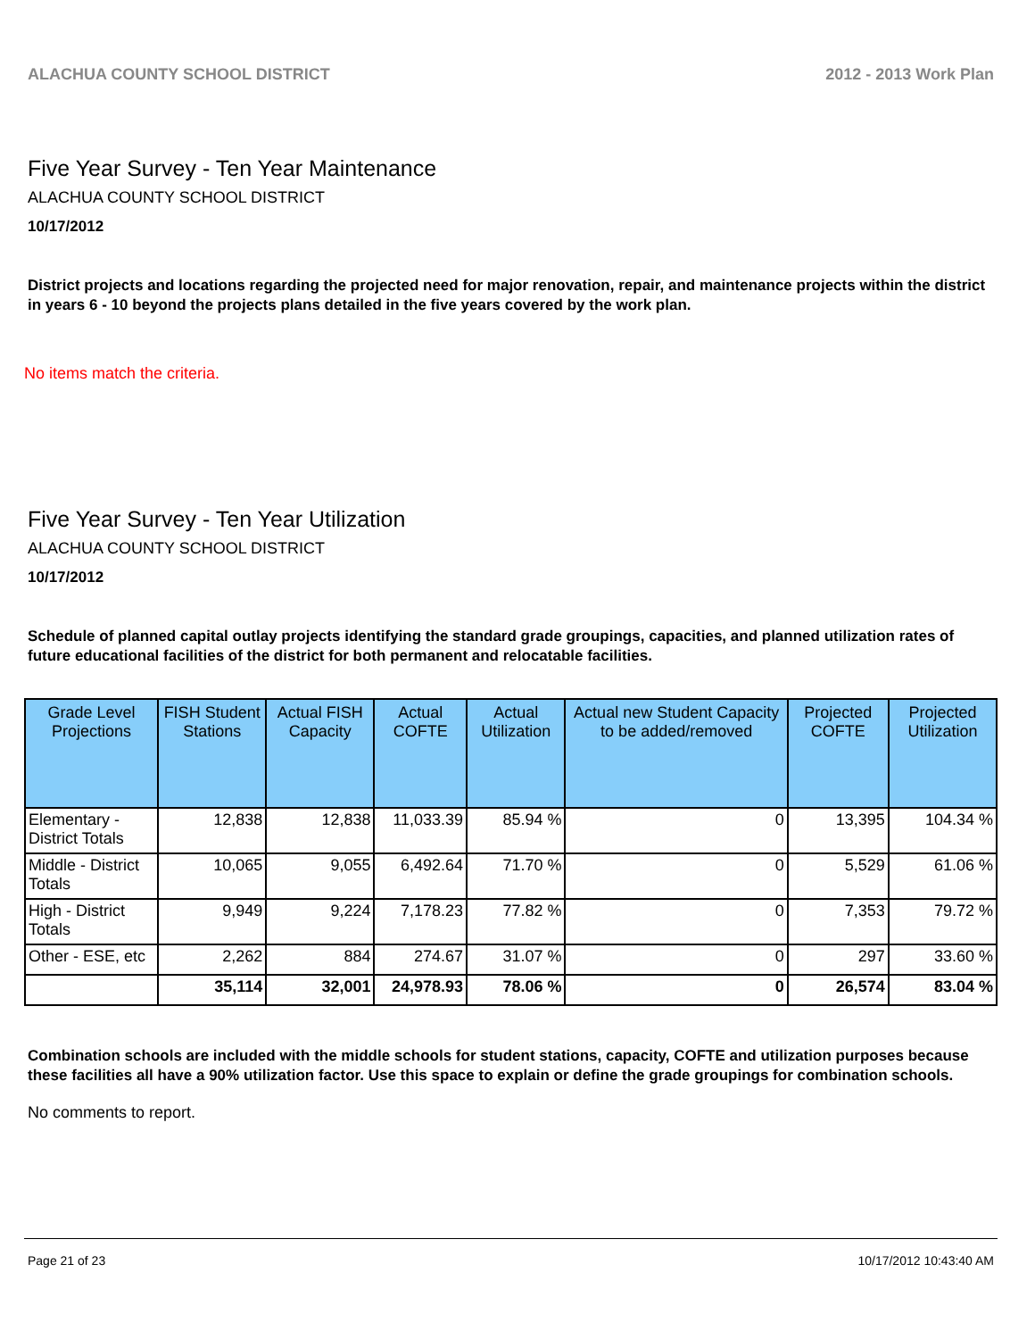ALACHUA COUNTY SCHOOL DISTRICT 2012 - 2013 Work Plan
Five Year Survey - Ten Year Maintenance
ALACHUA COUNTY SCHOOL DISTRICT
10/17/2012
District projects and locations regarding the projected need for major renovation, repair, and maintenance projects within the district in years 6 - 10 beyond the projects plans detailed in the five years covered by the work plan.
No items match the criteria.
Five Year Survey - Ten Year Utilization
ALACHUA COUNTY SCHOOL DISTRICT
10/17/2012
Schedule of planned capital outlay projects identifying the standard grade groupings, capacities, and planned utilization rates of future educational facilities of the district for both permanent and relocatable facilities.
| Grade Level Projections | FISH Student Stations | Actual FISH Capacity | Actual COFTE | Actual Utilization | Actual new Student Capacity to be added/removed | Projected COFTE | Projected Utilization |
| --- | --- | --- | --- | --- | --- | --- | --- |
| Elementary - District Totals | 12,838 | 12,838 | 11,033.39 | 85.94 % | 0 | 13,395 | 104.34 % |
| Middle - District Totals | 10,065 | 9,055 | 6,492.64 | 71.70 % | 0 | 5,529 | 61.06 % |
| High - District Totals | 9,949 | 9,224 | 7,178.23 | 77.82 % | 0 | 7,353 | 79.72 % |
| Other - ESE, etc | 2,262 | 884 | 274.67 | 31.07 % | 0 | 297 | 33.60 % |
| | 35,114 | 32,001 | 24,978.93 | 78.06 % | 0 | 26,574 | 83.04 % |
Combination schools are included with the middle schools for student stations, capacity, COFTE and utilization purposes because these facilities all have a 90% utilization factor. Use this space to explain or define the grade groupings for combination schools.
No comments to report.
Page 21 of 23 10/17/2012 10:43:40 AM